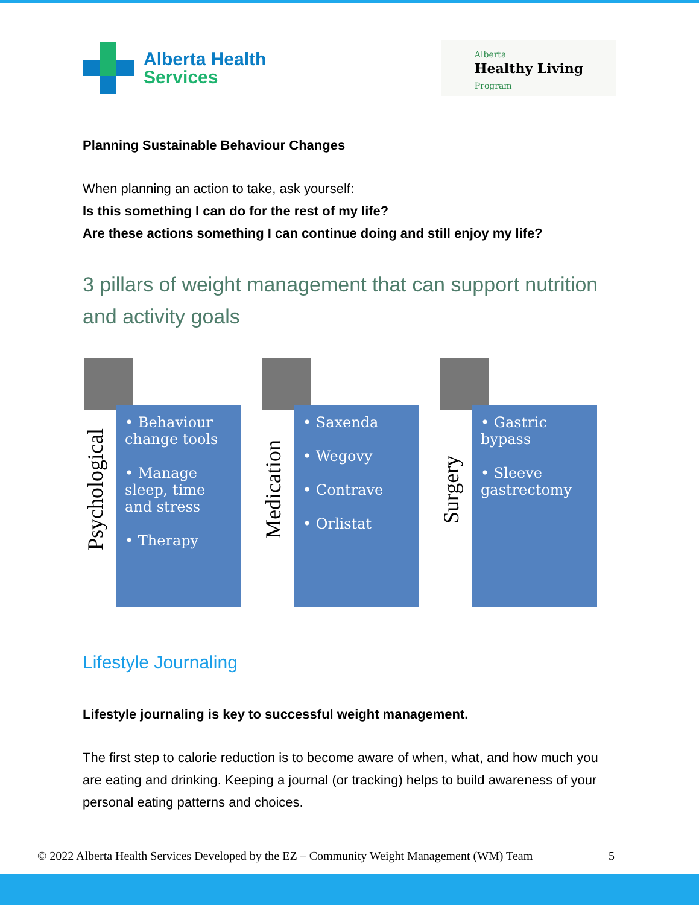Alberta Health
Services
Alberta
Healthy Living
Program
Planning Sustainable Behaviour Changes
When planning an action to take, ask yourself:
Is this something I can do for the rest of my life?
Are these actions something I can continue doing and still enjoy my life?
3 pillars of weight management that can support nutrition and activity goals
Psychological
• Behaviour change tools
• Manage sleep, time and stress
• Therapy
Medication
• Saxenda
• Wegovy
• Contrave
• Orlistat
Surgery
• Gastric bypass
• Sleeve gastrectomy
Lifestyle Journaling
Lifestyle journaling is key to successful weight management.
The first step to calorie reduction is to become aware of when, what, and how much you are eating and drinking. Keeping a journal (or tracking) helps to build awareness of your personal eating patterns and choices.
© 2022 Alberta Health Services Developed by the EZ – Community Weight Management (WM) Team 5